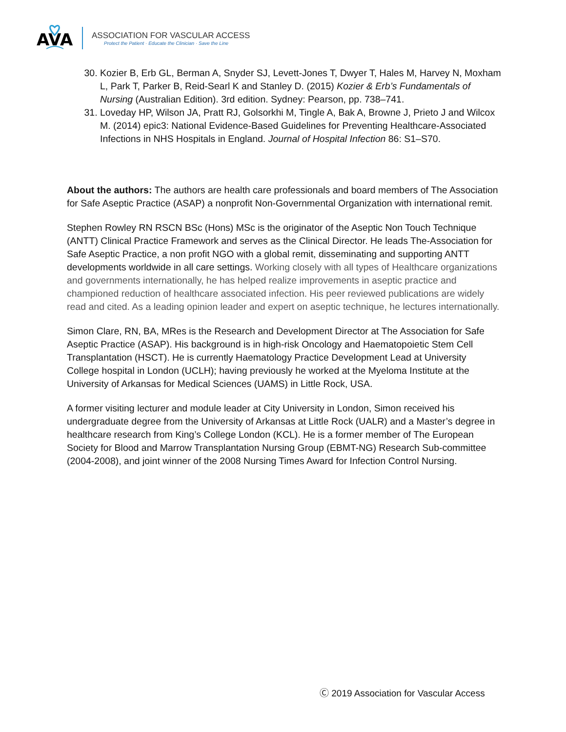AVA
ASSOCIATION FOR VASCULAR ACCESS
Protect the Patient · Educate the Clinician · Save the Line
30. Kozier B, Erb GL, Berman A, Snyder SJ, Levett-Jones T, Dwyer T, Hales M, Harvey N, Moxham L, Park T, Parker B, Reid-Searl K and Stanley D. (2015) Kozier & Erb’s Fundamentals of Nursing (Australian Edition). 3rd edition. Sydney: Pearson, pp. 738–741.
31. Loveday HP, Wilson JA, Pratt RJ, Golsorkhi M, Tingle A, Bak A, Browne J, Prieto J and Wilcox M. (2014) epic3: National Evidence-Based Guidelines for Preventing Healthcare-Associated Infections in NHS Hospitals in England. Journal of Hospital Infection 86: S1–S70.
About the authors: The authors are health care professionals and board members of The Association for Safe Aseptic Practice (ASAP) a nonprofit Non-Governmental Organization with international remit.
Stephen Rowley RN RSCN BSc (Hons) MSc is the originator of the Aseptic Non Touch Technique (ANTT) Clinical Practice Framework and serves as the Clinical Director. He leads The-Association for Safe Aseptic Practice, a non profit NGO with a global remit, disseminating and supporting ANTT developments worldwide in all care settings. Working closely with all types of Healthcare organizations and governments internationally, he has helped realize improvements in aseptic practice and championed reduction of healthcare associated infection. His peer reviewed publications are widely read and cited. As a leading opinion leader and expert on aseptic technique, he lectures internationally.
Simon Clare, RN, BA, MRes is the Research and Development Director at The Association for Safe Aseptic Practice (ASAP). His background is in high-risk Oncology and Haematopoietic Stem Cell Transplantation (HSCT). He is currently Haematology Practice Development Lead at University College hospital in London (UCLH); having previously he worked at the Myeloma Institute at the University of Arkansas for Medical Sciences (UAMS) in Little Rock, USA.
A former visiting lecturer and module leader at City University in London, Simon received his undergraduate degree from the University of Arkansas at Little Rock (UALR) and a Master’s degree in healthcare research from King’s College London (KCL). He is a former member of The European Society for Blood and Marrow Transplantation Nursing Group (EBMT-NG) Research Sub-committee (2004-2008), and joint winner of the 2008 Nursing Times Award for Infection Control Nursing.
Ⓒ 2019 Association for Vascular Access